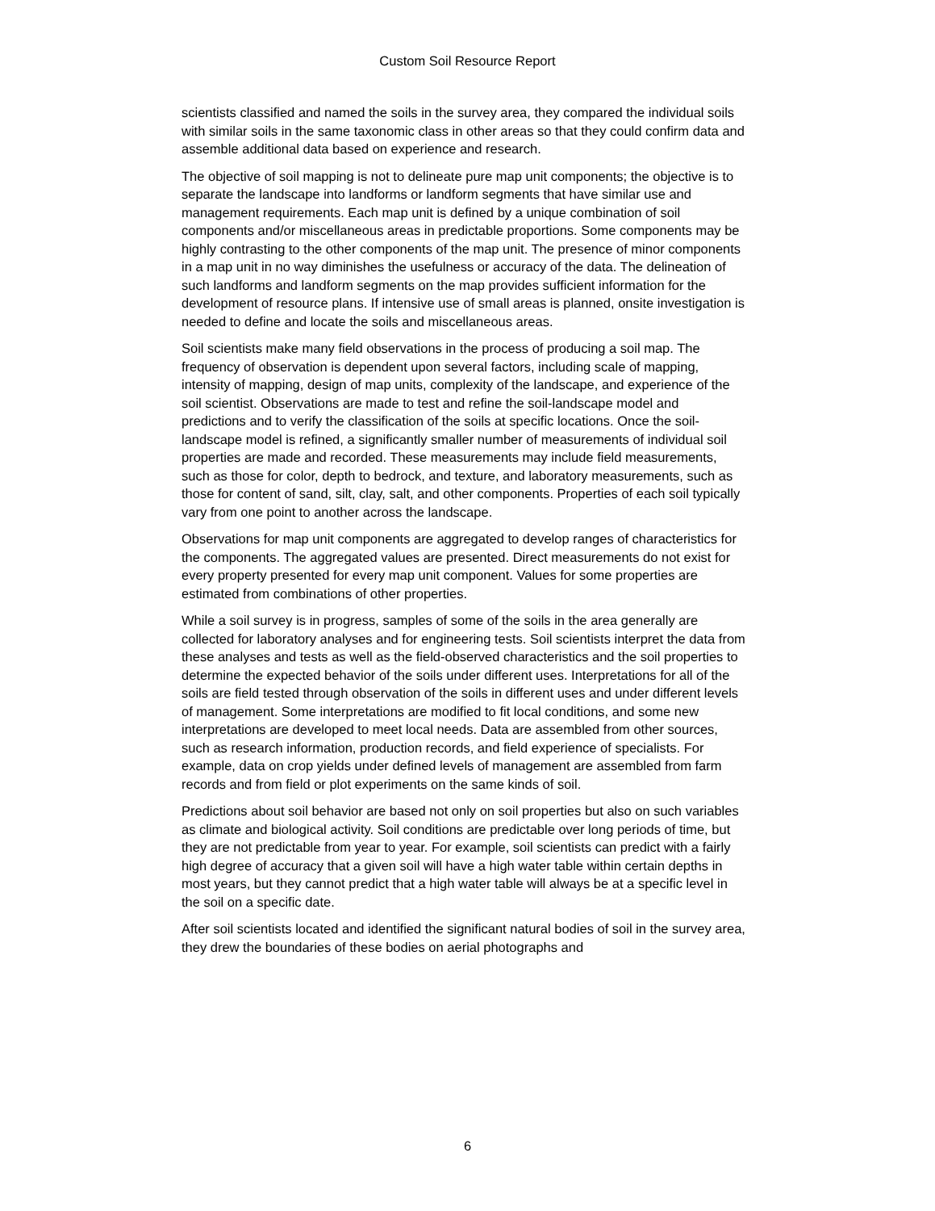Custom Soil Resource Report
scientists classified and named the soils in the survey area, they compared the individual soils with similar soils in the same taxonomic class in other areas so that they could confirm data and assemble additional data based on experience and research.
The objective of soil mapping is not to delineate pure map unit components; the objective is to separate the landscape into landforms or landform segments that have similar use and management requirements. Each map unit is defined by a unique combination of soil components and/or miscellaneous areas in predictable proportions. Some components may be highly contrasting to the other components of the map unit. The presence of minor components in a map unit in no way diminishes the usefulness or accuracy of the data. The delineation of such landforms and landform segments on the map provides sufficient information for the development of resource plans. If intensive use of small areas is planned, onsite investigation is needed to define and locate the soils and miscellaneous areas.
Soil scientists make many field observations in the process of producing a soil map. The frequency of observation is dependent upon several factors, including scale of mapping, intensity of mapping, design of map units, complexity of the landscape, and experience of the soil scientist. Observations are made to test and refine the soil-landscape model and predictions and to verify the classification of the soils at specific locations. Once the soil-landscape model is refined, a significantly smaller number of measurements of individual soil properties are made and recorded. These measurements may include field measurements, such as those for color, depth to bedrock, and texture, and laboratory measurements, such as those for content of sand, silt, clay, salt, and other components. Properties of each soil typically vary from one point to another across the landscape.
Observations for map unit components are aggregated to develop ranges of characteristics for the components. The aggregated values are presented. Direct measurements do not exist for every property presented for every map unit component. Values for some properties are estimated from combinations of other properties.
While a soil survey is in progress, samples of some of the soils in the area generally are collected for laboratory analyses and for engineering tests. Soil scientists interpret the data from these analyses and tests as well as the field-observed characteristics and the soil properties to determine the expected behavior of the soils under different uses. Interpretations for all of the soils are field tested through observation of the soils in different uses and under different levels of management. Some interpretations are modified to fit local conditions, and some new interpretations are developed to meet local needs. Data are assembled from other sources, such as research information, production records, and field experience of specialists. For example, data on crop yields under defined levels of management are assembled from farm records and from field or plot experiments on the same kinds of soil.
Predictions about soil behavior are based not only on soil properties but also on such variables as climate and biological activity. Soil conditions are predictable over long periods of time, but they are not predictable from year to year. For example, soil scientists can predict with a fairly high degree of accuracy that a given soil will have a high water table within certain depths in most years, but they cannot predict that a high water table will always be at a specific level in the soil on a specific date.
After soil scientists located and identified the significant natural bodies of soil in the survey area, they drew the boundaries of these bodies on aerial photographs and
6